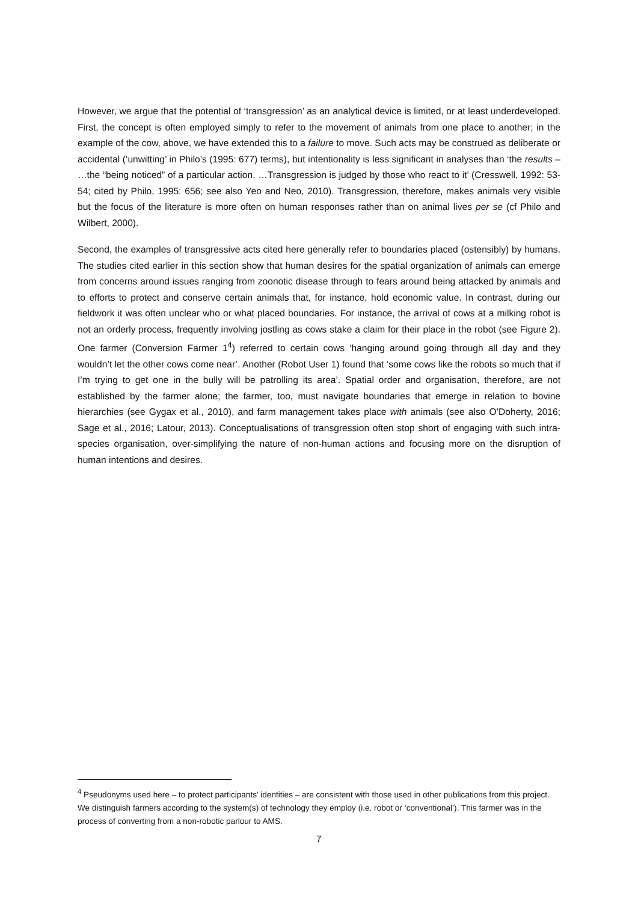However, we argue that the potential of ‘transgression’ as an analytical device is limited, or at least underdeveloped. First, the concept is often employed simply to refer to the movement of animals from one place to another; in the example of the cow, above, we have extended this to a failure to move. Such acts may be construed as deliberate or accidental (‘unwitting’ in Philo’s (1995: 677) terms), but intentionality is less significant in analyses than ‘the results – …the “being noticed” of a particular action. …Transgression is judged by those who react to it’ (Cresswell, 1992: 53-54; cited by Philo, 1995: 656; see also Yeo and Neo, 2010). Transgression, therefore, makes animals very visible but the focus of the literature is more often on human responses rather than on animal lives per se (cf Philo and Wilbert, 2000).
Second, the examples of transgressive acts cited here generally refer to boundaries placed (ostensibly) by humans. The studies cited earlier in this section show that human desires for the spatial organization of animals can emerge from concerns around issues ranging from zoonotic disease through to fears around being attacked by animals and to efforts to protect and conserve certain animals that, for instance, hold economic value. In contrast, during our fieldwork it was often unclear who or what placed boundaries. For instance, the arrival of cows at a milking robot is not an orderly process, frequently involving jostling as cows stake a claim for their place in the robot (see Figure 2). One farmer (Conversion Farmer 1<sup>4</sup>) referred to certain cows ‘hanging around going through all day and they wouldn’t let the other cows come near’. Another (Robot User 1) found that ‘some cows like the robots so much that if I’m trying to get one in the bully will be patrolling its area’. Spatial order and organisation, therefore, are not established by the farmer alone; the farmer, too, must navigate boundaries that emerge in relation to bovine hierarchies (see Gygax et al., 2010), and farm management takes place with animals (see also O’Doherty, 2016; Sage et al., 2016; Latour, 2013). Conceptualisations of transgression often stop short of engaging with such intra-species organisation, over-simplifying the nature of non-human actions and focusing more on the disruption of human intentions and desires.
<sup>4</sup> Pseudonyms used here – to protect participants’ identities – are consistent with those used in other publications from this project. We distinguish farmers according to the system(s) of technology they employ (i.e. robot or ‘conventional’). This farmer was in the process of converting from a non-robotic parlour to AMS.
7